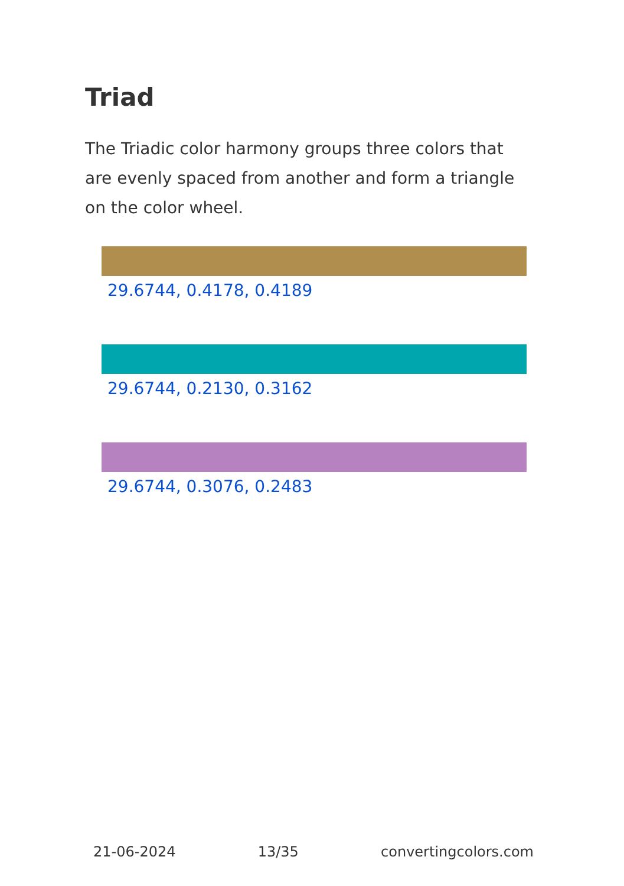Triad
The Triadic color harmony groups three colors that are evenly spaced from another and form a triangle on the color wheel.
29.6744, 0.4178, 0.4189
29.6744, 0.2130, 0.3162
29.6744, 0.3076, 0.2483
21-06-2024 13/35 convertingcolors.com